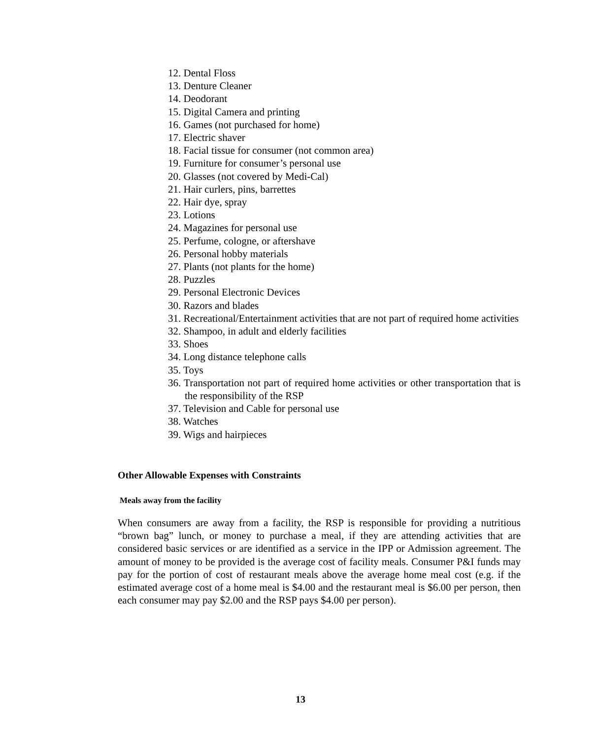12. Dental Floss
13. Denture Cleaner
14. Deodorant
15. Digital Camera and printing
16. Games (not purchased for home)
17. Electric shaver
18. Facial tissue for consumer (not common area)
19. Furniture for consumer’s personal use
20. Glasses (not covered by Medi-Cal)
21. Hair curlers, pins, barrettes
22. Hair dye, spray
23. Lotions
24. Magazines for personal use
25. Perfume, cologne, or aftershave
26. Personal hobby materials
27. Plants (not plants for the home)
28. Puzzles
29. Personal Electronic Devices
30. Razors and blades
31. Recreational/Entertainment activities that are not part of required home activities
32. Shampoo, in adult and elderly facilities
33. Shoes
34. Long distance telephone calls
35. Toys
36. Transportation not part of required home activities or other transportation that is the responsibility of the RSP
37. Television and Cable for personal use
38. Watches
39. Wigs and hairpieces
Other Allowable Expenses with Constraints
Meals away from the facility
When consumers are away from a facility, the RSP is responsible for providing a nutritious “brown bag” lunch, or money to purchase a meal, if they are attending activities that are considered basic services or are identified as a service in the IPP or Admission agreement. The amount of money to be provided is the average cost of facility meals. Consumer P&I funds may pay for the portion of cost of restaurant meals above the average home meal cost (e.g. if the estimated average cost of a home meal is $4.00 and the restaurant meal is $6.00 per person, then each consumer may pay $2.00 and the RSP pays $4.00 per person).
13